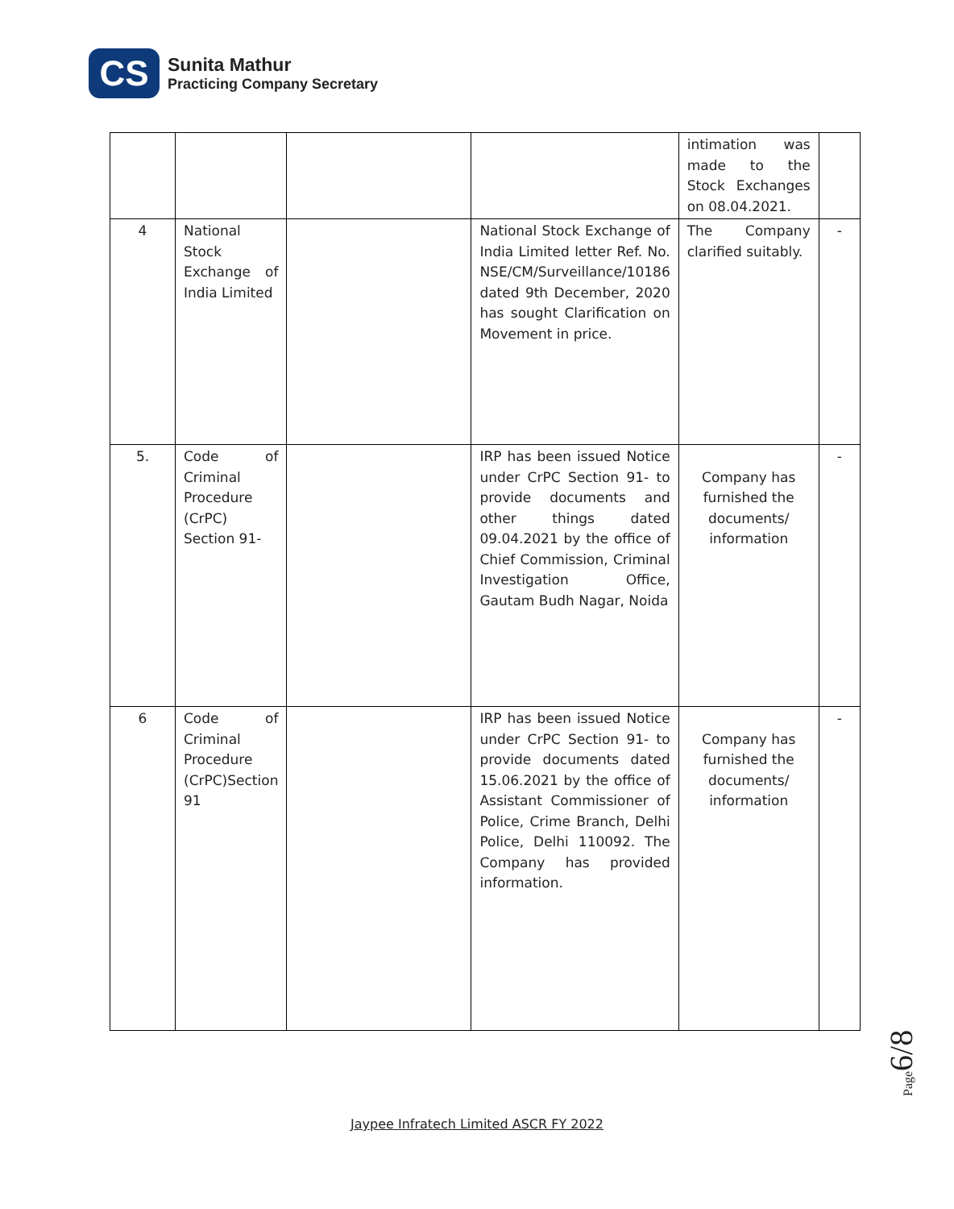CS
Sunita Mathur
Practicing Company Secretary
| | | | | intimation was made to the Stock Exchanges on 08.04.2021. | |
| 4 | National Stock Exchange of India Limited | | National Stock Exchange of India Limited letter Ref. No. NSE/CM/Surveillance/10186 dated 9th December, 2020 has sought Clarification on Movement in price. | The Company clarified suitably. | - |
| 5. | Code of Criminal Procedure (CrPC) Section 91- | | IRP has been issued Notice under CrPC Section 91- to provide documents and other things dated 09.04.2021 by the office of Chief Commission, Criminal Investigation Office, Gautam Budh Nagar, Noida | Company has furnished the documents/ information | - |
| 6 | Code of Criminal Procedure (CrPC)Section 91 | | IRP has been issued Notice under CrPC Section 91- to provide documents dated 15.06.2021 by the office of Assistant Commissioner of Police, Crime Branch, Delhi Police, Delhi 110092. The Company has provided information. | Company has furnished the documents/ information | - |
Page6/8
Jaypee Infratech Limited ASCR FY 2022